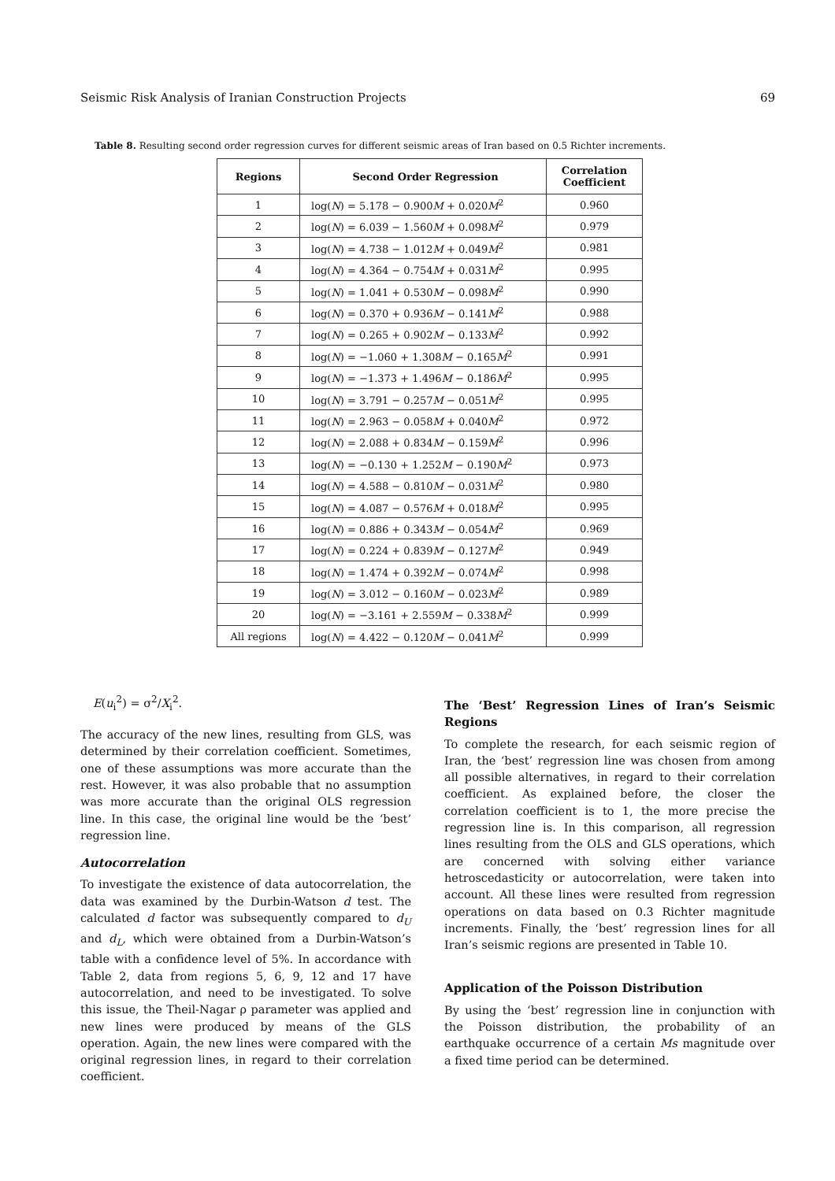Seismic Risk Analysis of Iranian Construction Projects 69
Table 8. Resulting second order regression curves for different seismic areas of Iran based on 0.5 Richter increments.
| Regions | Second Order Regression | Correlation Coefficient |
| --- | --- | --- |
| 1 | log( N ) = 5.178 − 0.900 M + 0.020 M<sup>2</sup> | 0.960 |
| 2 | log( N ) = 6.039 − 1.560 M + 0.098 M<sup>2</sup> | 0.979 |
| 3 | log( N ) = 4.738 − 1.012 M + 0.049 M<sup>2</sup> | 0.981 |
| 4 | log( N ) = 4.364 − 0.754 M + 0.031 M<sup>2</sup> | 0.995 |
| 5 | log( N ) = 1.041 + 0.530 M − 0.098 M<sup>2</sup> | 0.990 |
| 6 | log( N ) = 0.370 + 0.936 M − 0.141 M<sup>2</sup> | 0.988 |
| 7 | log( N ) = 0.265 + 0.902 M − 0.133 M<sup>2</sup> | 0.992 |
| 8 | log( N ) = −1.060 + 1.308 M − 0.165 M<sup>2</sup> | 0.991 |
| 9 | log( N ) = −1.373 + 1.496 M − 0.186 M<sup>2</sup> | 0.995 |
| 10 | log( N ) = 3.791 − 0.257 M − 0.051 M<sup>2</sup> | 0.995 |
| 11 | log( N ) = 2.963 − 0.058 M + 0.040 M<sup>2</sup> | 0.972 |
| 12 | log( N ) = 2.088 + 0.834 M − 0.159 M<sup>2</sup> | 0.996 |
| 13 | log( N ) = −0.130 + 1.252 M − 0.190 M<sup>2</sup> | 0.973 |
| 14 | log( N ) = 4.588 − 0.810 M − 0.031 M<sup>2</sup> | 0.980 |
| 15 | log( N ) = 4.087 − 0.576 M + 0.018 M<sup>2</sup> | 0.995 |
| 16 | log( N ) = 0.886 + 0.343 M − 0.054 M<sup>2</sup> | 0.969 |
| 17 | log( N ) = 0.224 + 0.839 M − 0.127 M<sup>2</sup> | 0.949 |
| 18 | log( N ) = 1.474 + 0.392 M − 0.074 M<sup>2</sup> | 0.998 |
| 19 | log( N ) = 3.012 − 0.160 M − 0.023 M<sup>2</sup> | 0.989 |
| 20 | log( N ) = −3.161 + 2.559 M − 0.338 M<sup>2</sup> | 0.999 |
| All regions | log( N ) = 4.422 − 0.120 M − 0.041 M<sup>2</sup> | 0.999 |
E(u<sub>i</sub><sup>2</sup>) = σ<sup>2</sup>/X<sub>i</sub><sup>2</sup>.
The accuracy of the new lines, resulting from GLS, was determined by their correlation coefficient. Sometimes, one of these assumptions was more accurate than the rest. However, it was also probable that no assumption was more accurate than the original OLS regression line. In this case, the original line would be the ‘best’ regression line.
Autocorrelation
To investigate the existence of data autocorrelation, the data was examined by the Durbin-Watson d test. The calculated d factor was subsequently compared to d<sub>U</sub> and d<sub>L</sub>, which were obtained from a Durbin-Watson’s table with a confidence level of 5%. In accordance with Table 2, data from regions 5, 6, 9, 12 and 17 have autocorrelation, and need to be investigated. To solve this issue, the Theil-Nagar ρ parameter was applied and new lines were produced by means of the GLS operation. Again, the new lines were compared with the original regression lines, in regard to their correlation coefficient.
The ‘Best’ Regression Lines of Iran’s Seismic Regions
To complete the research, for each seismic region of Iran, the ‘best’ regression line was chosen from among all possible alternatives, in regard to their correlation coefficient. As explained before, the closer the correlation coefficient is to 1, the more precise the regression line is. In this comparison, all regression lines resulting from the OLS and GLS operations, which are concerned with solving either variance hetroscedasticity or autocorrelation, were taken into account. All these lines were resulted from regression operations on data based on 0.3 Richter magnitude increments. Finally, the ‘best’ regression lines for all Iran’s seismic regions are presented in Table 10.
Application of the Poisson Distribution
By using the ‘best’ regression line in conjunction with the Poisson distribution, the probability of an earthquake occurrence of a certain Ms magnitude over a fixed time period can be determined.